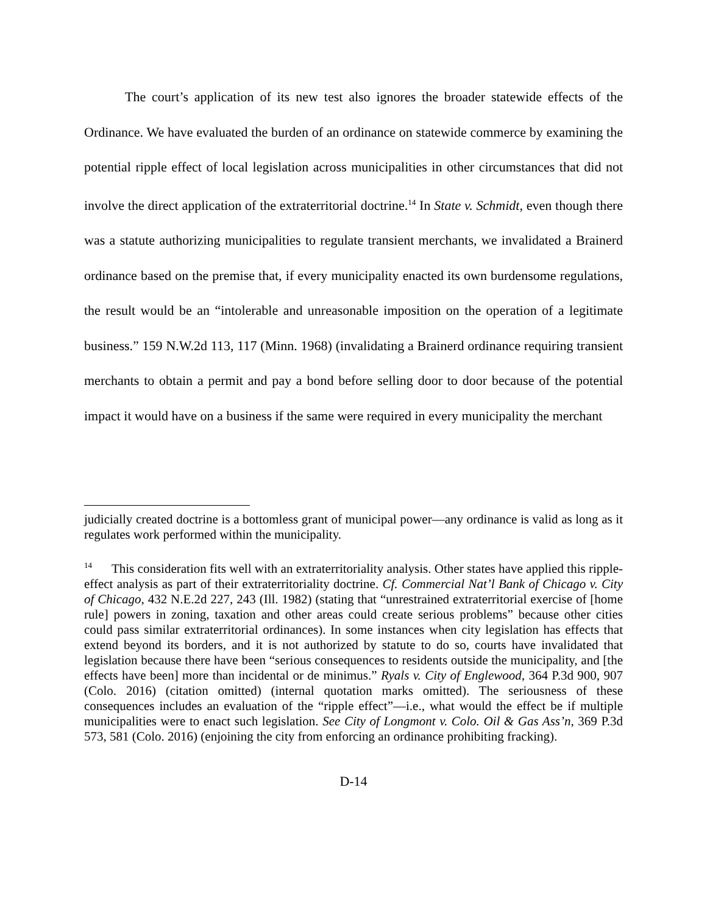The court’s application of its new test also ignores the broader statewide effects of the Ordinance. We have evaluated the burden of an ordinance on statewide commerce by examining the potential ripple effect of local legislation across municipalities in other circumstances that did not involve the direct application of the extraterritorial doctrine.<sup>14</sup> In State v. Schmidt, even though there was a statute authorizing municipalities to regulate transient merchants, we invalidated a Brainerd ordinance based on the premise that, if every municipality enacted its own burdensome regulations, the result would be an “intolerable and unreasonable imposition on the operation of a legitimate business.” 159 N.W.2d 113, 117 (Minn. 1968) (invalidating a Brainerd ordinance requiring transient merchants to obtain a permit and pay a bond before selling door to door because of the potential impact it would have on a business if the same were required in every municipality the merchant
judicially created doctrine is a bottomless grant of municipal power—any ordinance is valid as long as it regulates work performed within the municipality.
<sup>14</sup> This consideration fits well with an extraterritoriality analysis. Other states have applied this ripple-effect analysis as part of their extraterritoriality doctrine. Cf. Commercial Nat’l Bank of Chicago v. City of Chicago, 432 N.E.2d 227, 243 (Ill. 1982) (stating that “unrestrained extraterritorial exercise of [home rule] powers in zoning, taxation and other areas could create serious problems” because other cities could pass similar extraterritorial ordinances). In some instances when city legislation has effects that extend beyond its borders, and it is not authorized by statute to do so, courts have invalidated that legislation because there have been “serious consequences to residents outside the municipality, and [the effects have been] more than incidental or de minimus.” Ryals v. City of Englewood, 364 P.3d 900, 907 (Colo. 2016) (citation omitted) (internal quotation marks omitted). The seriousness of these consequences includes an evaluation of the “ripple effect”—i.e., what would the effect be if multiple municipalities were to enact such legislation. See City of Longmont v. Colo. Oil & Gas Ass’n, 369 P.3d 573, 581 (Colo. 2016) (enjoining the city from enforcing an ordinance prohibiting fracking).
D-14